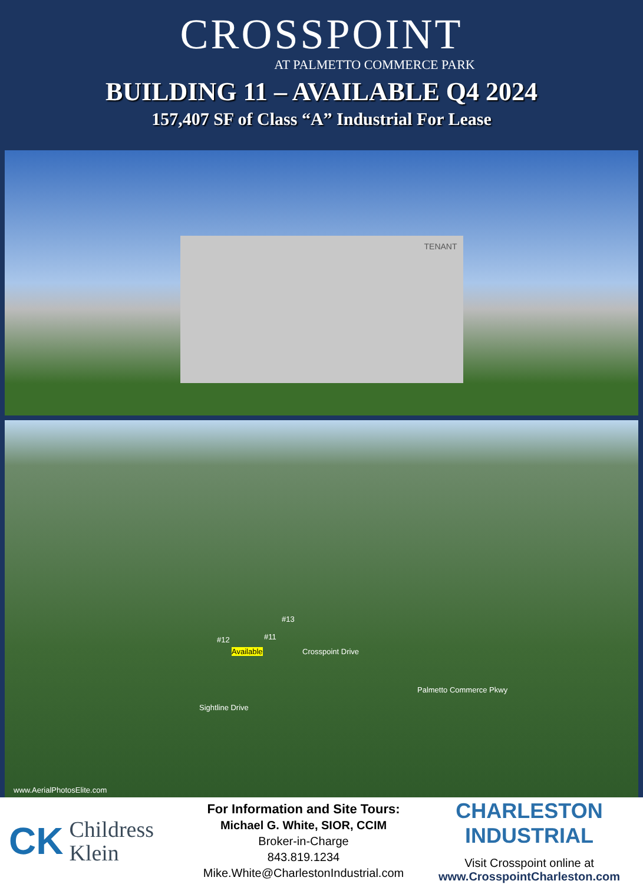CROSSPOINT
AT PALMETTO COMMERCE PARK
BUILDING 11 – AVAILABLE Q4 2024
157,407 SF of Class “A” Industrial For Lease
TENANT
#13
#12 #11
Available Crosspoint Drive
Sightline Drive
Palmetto Commerce Pkwy
www.AerialPhotosElite.com
CK
Childress
Klein
For Information and Site Tours:
Michael G. White, SIOR, CCIM
Broker-in-Charge
843.819.1234
Mike.White@CharlestonIndustrial.com
CHARLESTON INDUSTRIAL
Visit Crosspoint online at
www.CrosspointCharleston.com